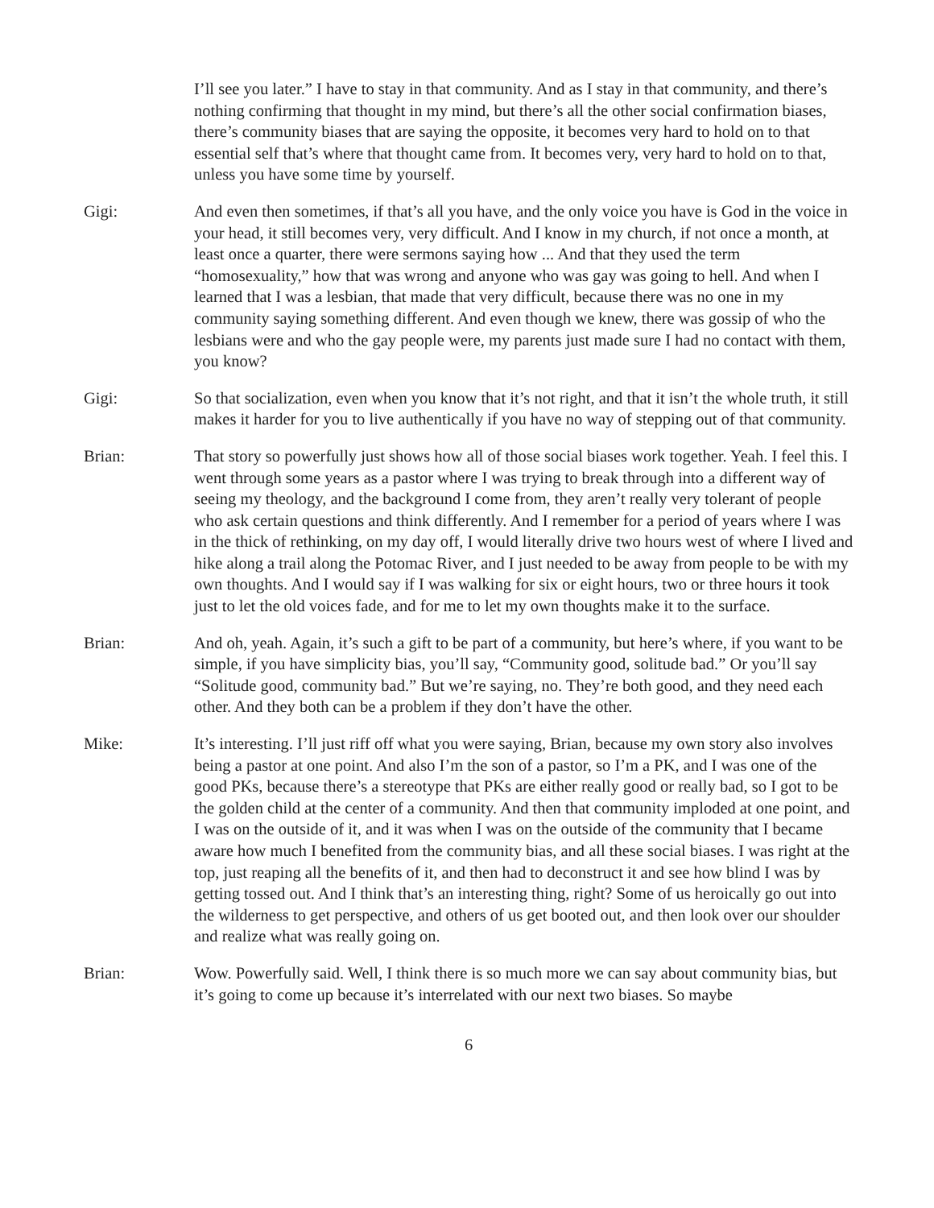I’ll see you later.” I have to stay in that community. And as I stay in that community, and there’s nothing confirming that thought in my mind, but there’s all the other social confirmation biases, there’s community biases that are saying the opposite, it becomes very hard to hold on to that essential self that’s where that thought came from. It becomes very, very hard to hold on to that, unless you have some time by yourself.
Gigi: And even then sometimes, if that’s all you have, and the only voice you have is God in the voice in your head, it still becomes very, very difficult. And I know in my church, if not once a month, at least once a quarter, there were sermons saying how ... And that they used the term “homosexuality,” how that was wrong and anyone who was gay was going to hell. And when I learned that I was a lesbian, that made that very difficult, because there was no one in my community saying something different. And even though we knew, there was gossip of who the lesbians were and who the gay people were, my parents just made sure I had no contact with them, you know?
Gigi: So that socialization, even when you know that it’s not right, and that it isn’t the whole truth, it still makes it harder for you to live authentically if you have no way of stepping out of that community.
Brian: That story so powerfully just shows how all of those social biases work together. Yeah. I feel this. I went through some years as a pastor where I was trying to break through into a different way of seeing my theology, and the background I come from, they aren’t really very tolerant of people who ask certain questions and think differently. And I remember for a period of years where I was in the thick of rethinking, on my day off, I would literally drive two hours west of where I lived and hike along a trail along the Potomac River, and I just needed to be away from people to be with my own thoughts. And I would say if I was walking for six or eight hours, two or three hours it took just to let the old voices fade, and for me to let my own thoughts make it to the surface.
Brian: And oh, yeah. Again, it’s such a gift to be part of a community, but here’s where, if you want to be simple, if you have simplicity bias, you’ll say, “Community good, solitude bad.” Or you’ll say “Solitude good, community bad.” But we’re saying, no. They’re both good, and they need each other. And they both can be a problem if they don’t have the other.
Mike: It’s interesting. I’ll just riff off what you were saying, Brian, because my own story also involves being a pastor at one point. And also I’m the son of a pastor, so I’m a PK, and I was one of the good PKs, because there’s a stereotype that PKs are either really good or really bad, so I got to be the golden child at the center of a community. And then that community imploded at one point, and I was on the outside of it, and it was when I was on the outside of the community that I became aware how much I benefited from the community bias, and all these social biases. I was right at the top, just reaping all the benefits of it, and then had to deconstruct it and see how blind I was by getting tossed out. And I think that’s an interesting thing, right? Some of us heroically go out into the wilderness to get perspective, and others of us get booted out, and then look over our shoulder and realize what was really going on.
Brian: Wow. Powerfully said. Well, I think there is so much more we can say about community bias, but it’s going to come up because it’s interrelated with our next two biases. So maybe
6